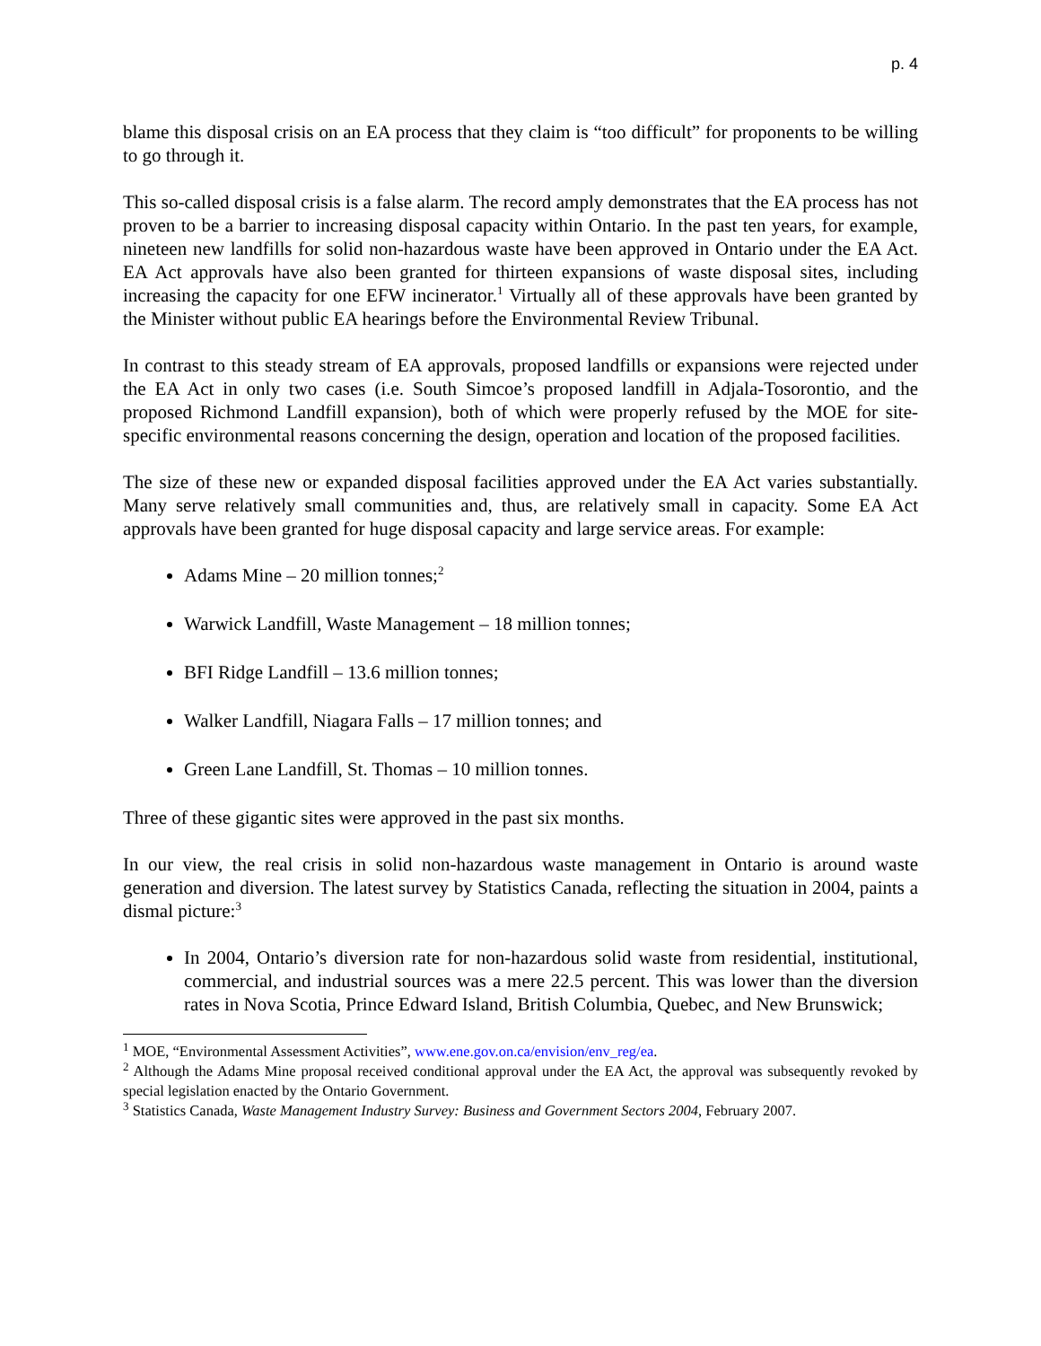p. 4
blame this disposal crisis on an EA process that they claim is “too difficult” for proponents to be willing to go through it.
This so-called disposal crisis is a false alarm. The record amply demonstrates that the EA process has not proven to be a barrier to increasing disposal capacity within Ontario. In the past ten years, for example, nineteen new landfills for solid non-hazardous waste have been approved in Ontario under the EA Act. EA Act approvals have also been granted for thirteen expansions of waste disposal sites, including increasing the capacity for one EFW incinerator.<sup>1</sup> Virtually all of these approvals have been granted by the Minister without public EA hearings before the Environmental Review Tribunal.
In contrast to this steady stream of EA approvals, proposed landfills or expansions were rejected under the EA Act in only two cases (i.e. South Simcoe’s proposed landfill in Adjala-Tosorontio, and the proposed Richmond Landfill expansion), both of which were properly refused by the MOE for site-specific environmental reasons concerning the design, operation and location of the proposed facilities.
The size of these new or expanded disposal facilities approved under the EA Act varies substantially. Many serve relatively small communities and, thus, are relatively small in capacity. Some EA Act approvals have been granted for huge disposal capacity and large service areas. For example:
Adams Mine – 20 million tonnes;<sup>2</sup>
Warwick Landfill, Waste Management – 18 million tonnes;
BFI Ridge Landfill – 13.6 million tonnes;
Walker Landfill, Niagara Falls – 17 million tonnes; and
Green Lane Landfill, St. Thomas – 10 million tonnes.
Three of these gigantic sites were approved in the past six months.
In our view, the real crisis in solid non-hazardous waste management in Ontario is around waste generation and diversion. The latest survey by Statistics Canada, reflecting the situation in 2004, paints a dismal picture:<sup>3</sup>
In 2004, Ontario’s diversion rate for non-hazardous solid waste from residential, institutional, commercial, and industrial sources was a mere 22.5 percent. This was lower than the diversion rates in Nova Scotia, Prince Edward Island, British Columbia, Quebec, and New Brunswick;
<sup>1</sup> MOE, “Environmental Assessment Activities”, www.ene.gov.on.ca/envision/env_reg/ea.
<sup>2</sup> Although the Adams Mine proposal received conditional approval under the EA Act, the approval was subsequently revoked by special legislation enacted by the Ontario Government.
<sup>3</sup> Statistics Canada, Waste Management Industry Survey: Business and Government Sectors 2004, February 2007.